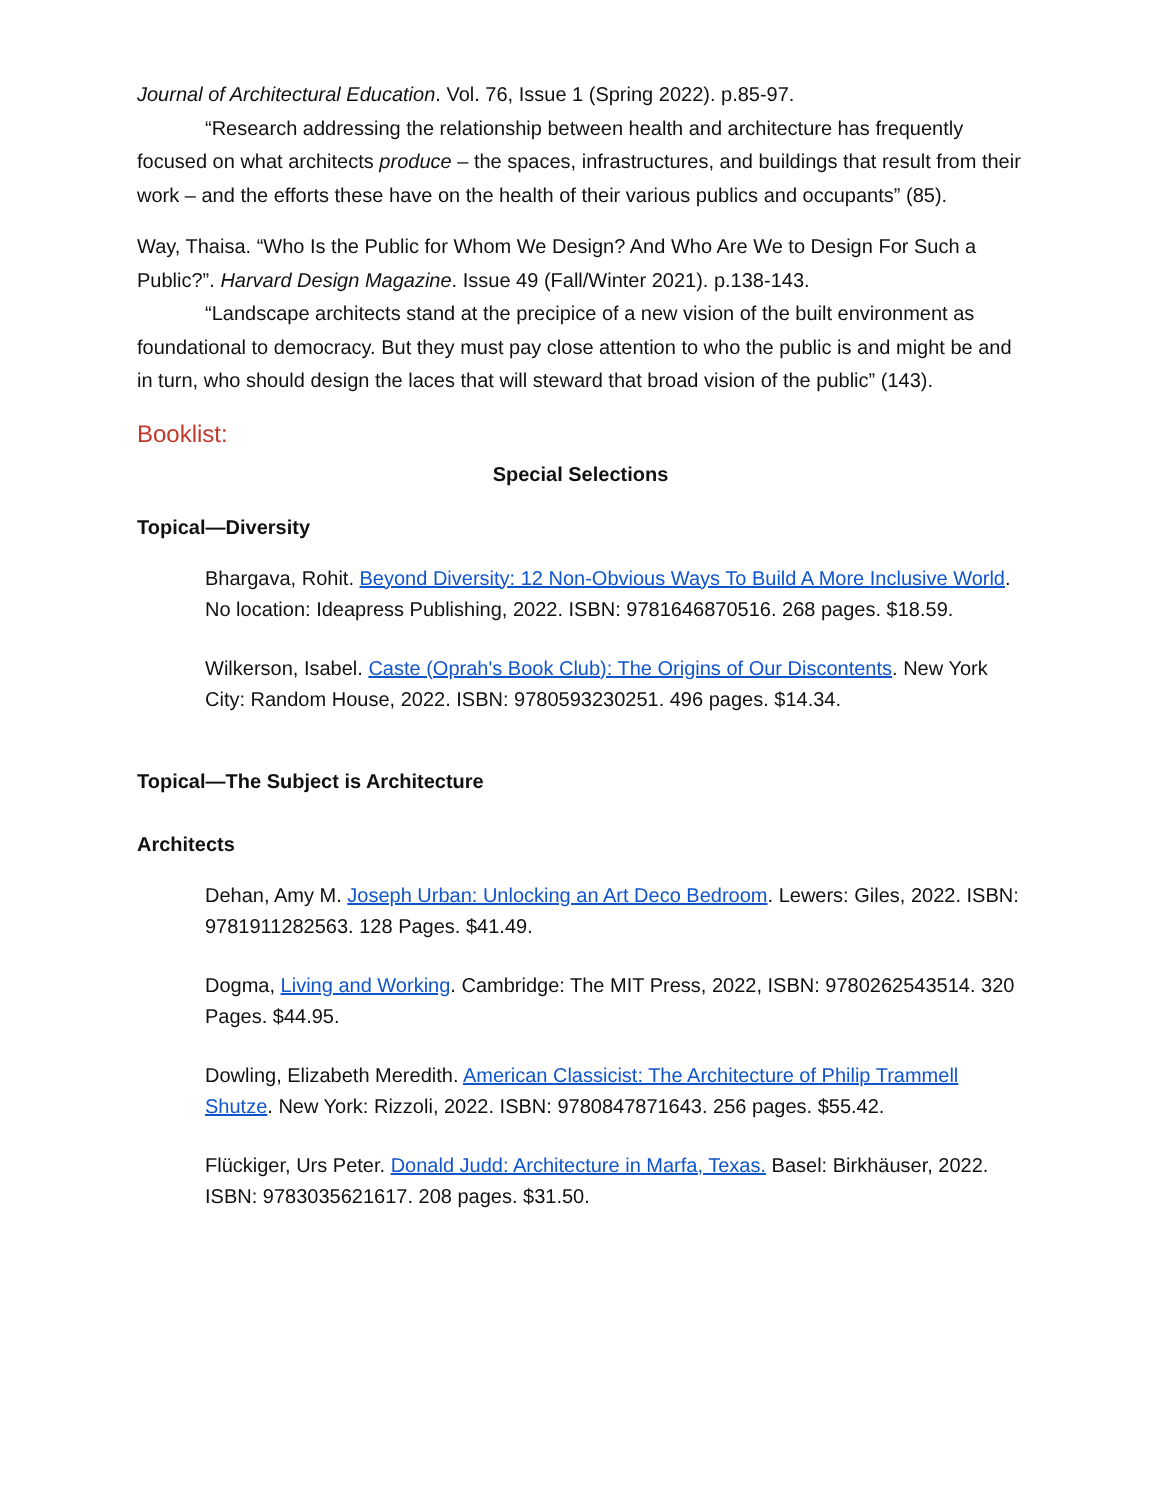Journal of Architectural Education. Vol. 76, Issue 1 (Spring 2022). p.85-97.
“Research addressing the relationship between health and architecture has frequently focused on what architects produce – the spaces, infrastructures, and buildings that result from their work – and the efforts these have on the health of their various publics and occupants” (85).
Way, Thaisa. “Who Is the Public for Whom We Design? And Who Are We to Design For Such a Public?”. Harvard Design Magazine. Issue 49 (Fall/Winter 2021). p.138-143.
“Landscape architects stand at the precipice of a new vision of the built environment as foundational to democracy. But they must pay close attention to who the public is and might be and in turn, who should design the laces that will steward that broad vision of the public” (143).
Booklist:
Special Selections
Topical—Diversity
Bhargava, Rohit. Beyond Diversity: 12 Non-Obvious Ways To Build A More Inclusive World. No location: Ideapress Publishing, 2022. ISBN: 9781646870516. 268 pages. $18.59.
Wilkerson, Isabel. Caste (Oprah's Book Club): The Origins of Our Discontents. New York City: Random House, 2022. ISBN: 9780593230251. 496 pages. $14.34.
Topical—The Subject is Architecture
Architects
Dehan, Amy M. Joseph Urban: Unlocking an Art Deco Bedroom. Lewers: Giles, 2022. ISBN: 9781911282563. 128 Pages. $41.49.
Dogma, Living and Working. Cambridge: The MIT Press, 2022, ISBN: 9780262543514. 320 Pages. $44.95.
Dowling, Elizabeth Meredith. American Classicist: The Architecture of Philip Trammell Shutze. New York: Rizzoli, 2022. ISBN: 9780847871643. 256 pages. $55.42.
Flückiger, Urs Peter. Donald Judd: Architecture in Marfa, Texas. Basel: Birkhäuser, 2022. ISBN: 9783035621617. 208 pages. $31.50.